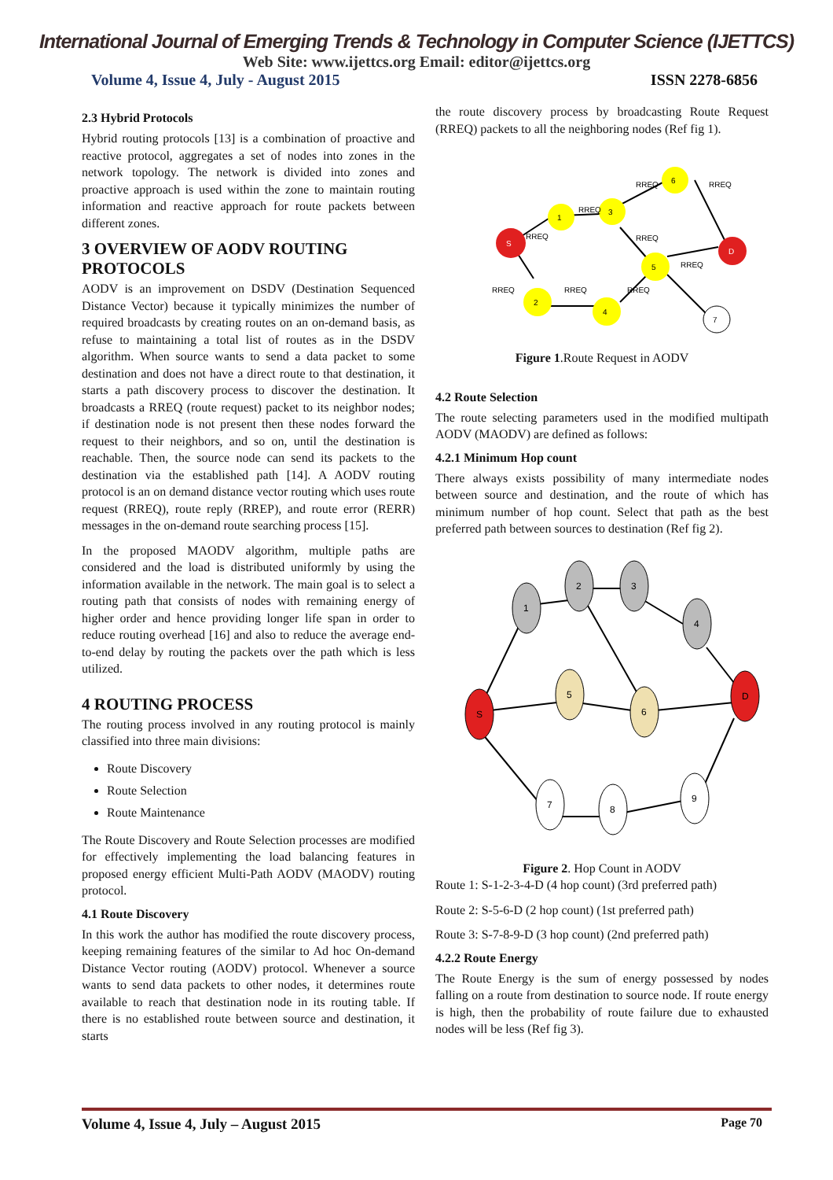International Journal of Emerging Trends & Technology in Computer Science (IJETTCS)
Web Site: www.ijettcs.org Email: editor@ijettcs.org
Volume 4, Issue 4, July - August 2015 ISSN 2278-6856
2.3 Hybrid Protocols
Hybrid routing protocols [13] is a combination of proactive and reactive protocol, aggregates a set of nodes into zones in the network topology. The network is divided into zones and proactive approach is used within the zone to maintain routing information and reactive approach for route packets between different zones.
3 OVERVIEW OF AODV ROUTING PROTOCOLS
AODV is an improvement on DSDV (Destination Sequenced Distance Vector) because it typically minimizes the number of required broadcasts by creating routes on an on-demand basis, as refuse to maintaining a total list of routes as in the DSDV algorithm. When source wants to send a data packet to some destination and does not have a direct route to that destination, it starts a path discovery process to discover the destination. It broadcasts a RREQ (route request) packet to its neighbor nodes; if destination node is not present then these nodes forward the request to their neighbors, and so on, until the destination is reachable. Then, the source node can send its packets to the destination via the established path [14]. A AODV routing protocol is an on demand distance vector routing which uses route request (RREQ), route reply (RREP), and route error (RERR) messages in the on-demand route searching process [15].
In the proposed MAODV algorithm, multiple paths are considered and the load is distributed uniformly by using the information available in the network. The main goal is to select a routing path that consists of nodes with remaining energy of higher order and hence providing longer life span in order to reduce routing overhead [16] and also to reduce the average end-to-end delay by routing the packets over the path which is less utilized.
4 ROUTING PROCESS
The routing process involved in any routing protocol is mainly classified into three main divisions:
Route Discovery
Route Selection
Route Maintenance
The Route Discovery and Route Selection processes are modified for effectively implementing the load balancing features in proposed energy efficient Multi-Path AODV (MAODV) routing protocol.
4.1 Route Discovery
In this work the author has modified the route discovery process, keeping remaining features of the similar to Ad hoc On-demand Distance Vector routing (AODV) protocol. Whenever a source wants to send data packets to other nodes, it determines route available to reach that destination node in its routing table. If there is no established route between source and destination, it starts
the route discovery process by broadcasting Route Request (RREQ) packets to all the neighboring nodes (Ref fig 1).
1
3
6
5
2
4
7
S
D
RREQ
RREQ
RREQ
RREQ
RREQ
RREQ
RREQ
RREQ
RREQ
Figure 1.Route Request in AODV
4.2 Route Selection
The route selecting parameters used in the modified multipath AODV (MAODV) are defined as follows:
4.2.1 Minimum Hop count
There always exists possibility of many intermediate nodes between source and destination, and the route of which has minimum number of hop count. Select that path as the best preferred path between sources to destination (Ref fig 2).
1
2
3
4
S
5
6
D
7
8
9
Figure 2. Hop Count in AODV
Route 1: S-1-2-3-4-D (4 hop count) (3rd preferred path)
Route 2: S-5-6-D (2 hop count) (1st preferred path)
Route 3: S-7-8-9-D (3 hop count) (2nd preferred path)
4.2.2 Route Energy
The Route Energy is the sum of energy possessed by nodes falling on a route from destination to source node. If route energy is high, then the probability of route failure due to exhausted nodes will be less (Ref fig 3).
Volume 4, Issue 4, July – August 2015 Page 70